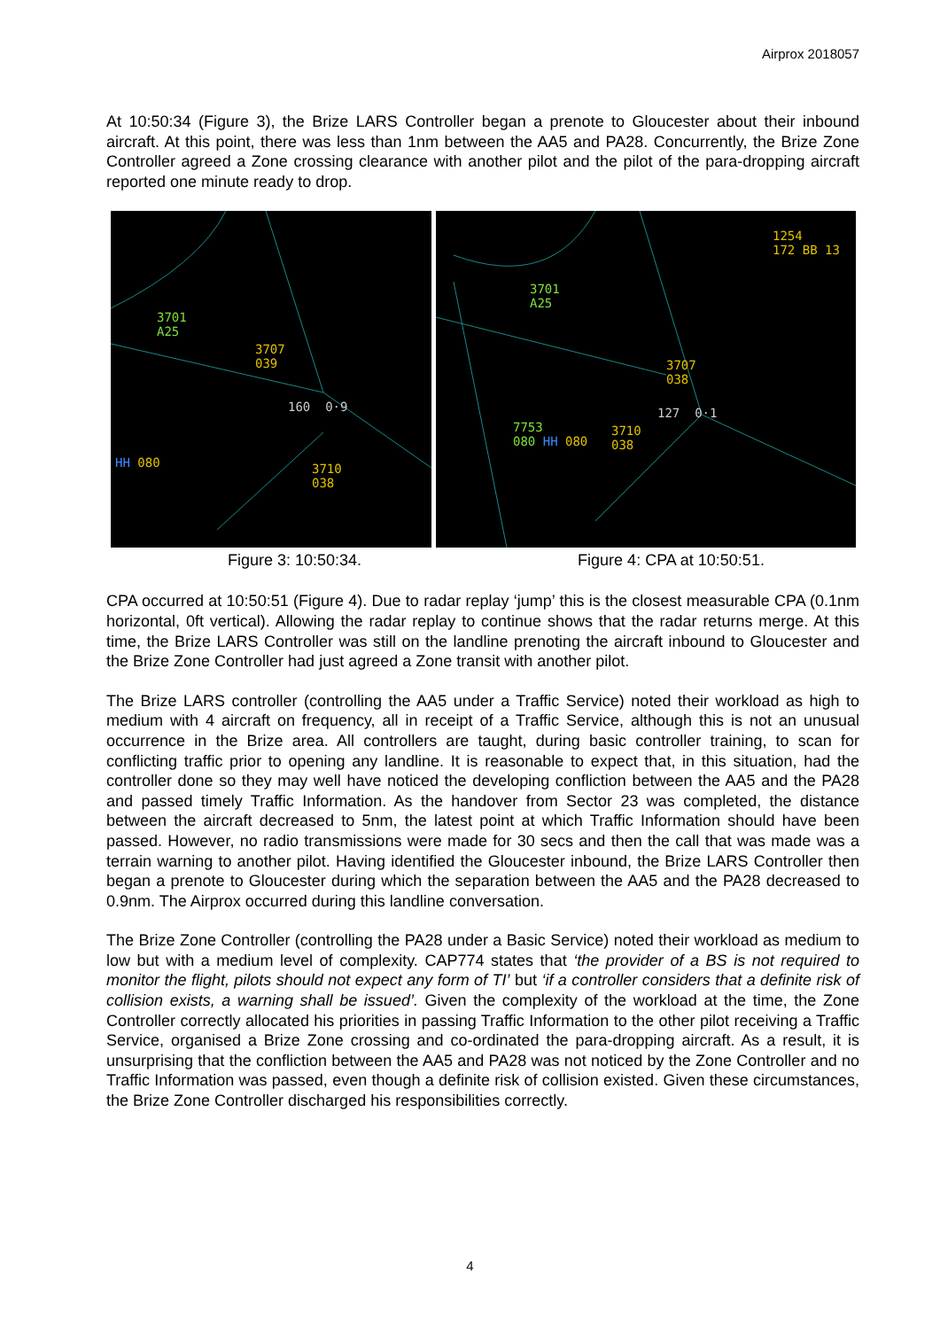Airprox 2018057
At 10:50:34 (Figure 3), the Brize LARS Controller began a prenote to Gloucester about their inbound aircraft. At this point, there was less than 1nm between the AA5 and PA28. Concurrently, the Brize Zone Controller agreed a Zone crossing clearance with another pilot and the pilot of the para-dropping aircraft reported one minute ready to drop.
3701
A25
3707
039
160 0·9
HH 080 3710
038
1254
172 BB 13
3701
A25
3707
038
127 0·1
7753
080 HH 080
3710
038
Figure 3: 10:50:34. Figure 4: CPA at 10:50:51.
CPA occurred at 10:50:51 (Figure 4). Due to radar replay ‘jump’ this is the closest measurable CPA (0.1nm horizontal, 0ft vertical). Allowing the radar replay to continue shows that the radar returns merge. At this time, the Brize LARS Controller was still on the landline prenoting the aircraft inbound to Gloucester and the Brize Zone Controller had just agreed a Zone transit with another pilot.
The Brize LARS controller (controlling the AA5 under a Traffic Service) noted their workload as high to medium with 4 aircraft on frequency, all in receipt of a Traffic Service, although this is not an unusual occurrence in the Brize area. All controllers are taught, during basic controller training, to scan for conflicting traffic prior to opening any landline. It is reasonable to expect that, in this situation, had the controller done so they may well have noticed the developing confliction between the AA5 and the PA28 and passed timely Traffic Information. As the handover from Sector 23 was completed, the distance between the aircraft decreased to 5nm, the latest point at which Traffic Information should have been passed. However, no radio transmissions were made for 30 secs and then the call that was made was a terrain warning to another pilot. Having identified the Gloucester inbound, the Brize LARS Controller then began a prenote to Gloucester during which the separation between the AA5 and the PA28 decreased to 0.9nm. The Airprox occurred during this landline conversation.
The Brize Zone Controller (controlling the PA28 under a Basic Service) noted their workload as medium to low but with a medium level of complexity. CAP774 states that ‘the provider of a BS is not required to monitor the flight, pilots should not expect any form of TI’ but ‘if a controller considers that a definite risk of collision exists, a warning shall be issued’. Given the complexity of the workload at the time, the Zone Controller correctly allocated his priorities in passing Traffic Information to the other pilot receiving a Traffic Service, organised a Brize Zone crossing and co-ordinated the para-dropping aircraft. As a result, it is unsurprising that the confliction between the AA5 and PA28 was not noticed by the Zone Controller and no Traffic Information was passed, even though a definite risk of collision existed. Given these circumstances, the Brize Zone Controller discharged his responsibilities correctly.
4